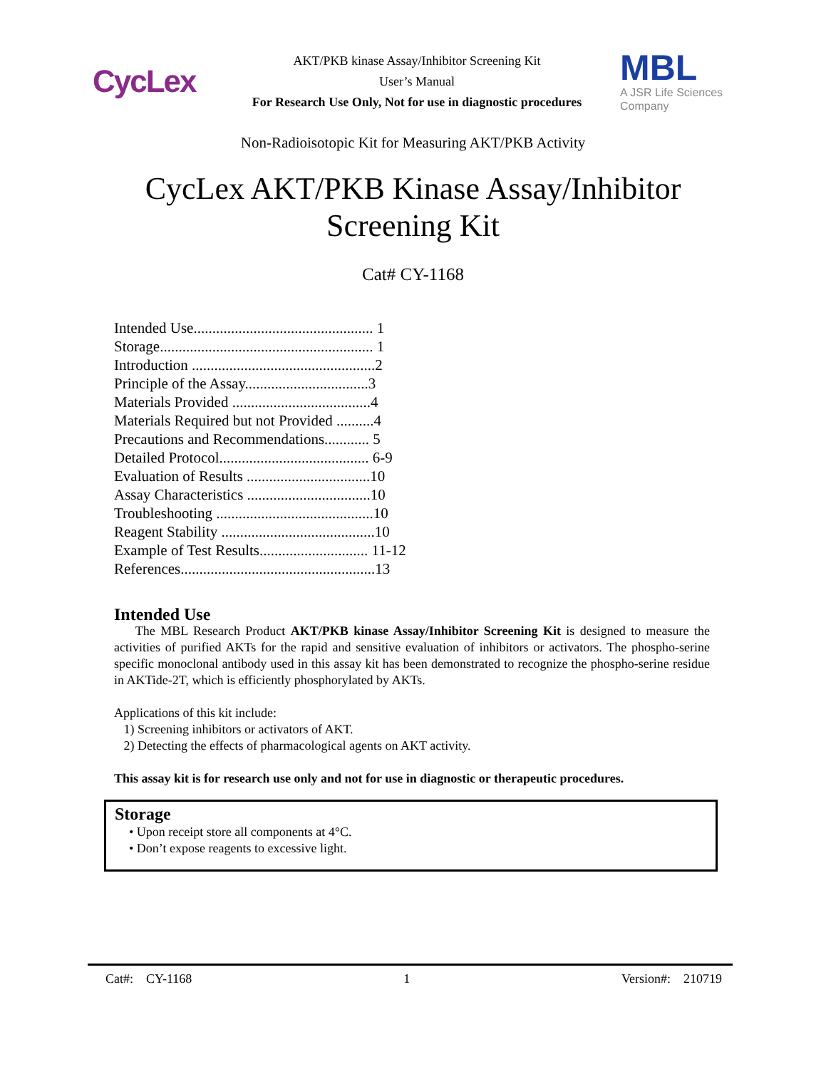CycLex
AKT/PKB kinase Assay/Inhibitor Screening Kit
User’s Manual
For Research Use Only, Not for use in diagnostic procedures
MBL
A JSR Life Sciences
Company
Non-Radioisotopic Kit for Measuring AKT/PKB Activity
CycLex AKT/PKB Kinase Assay/Inhibitor
Screening Kit
Cat# CY-1168
Intended Use................................................ 1
Storage......................................................... 1
Introduction .................................................2
Principle of the Assay.................................3
Materials Provided .....................................4
Materials Required but not Provided ..........4
Precautions and Recommendations............ 5
Detailed Protocol........................................ 6-9
Evaluation of Results .................................10
Assay Characteristics .................................10
Troubleshooting ..........................................10
Reagent Stability .........................................10
Example of Test Results............................. 11-12
References....................................................13
Intended Use
The MBL Research Product AKT/PKB kinase Assay/Inhibitor Screening Kit is designed to measure the activities of purified AKTs for the rapid and sensitive evaluation of inhibitors or activators. The phospho-serine specific monoclonal antibody used in this assay kit has been demonstrated to recognize the phospho-serine residue in AKTide-2T, which is efficiently phosphorylated by AKTs.
Applications of this kit include:
1) Screening inhibitors or activators of AKT.
2) Detecting the effects of pharmacological agents on AKT activity.
This assay kit is for research use only and not for use in diagnostic or therapeutic procedures.
Storage
• Upon receipt store all components at 4°C.
• Don’t expose reagents to excessive light.
Cat#: CY-1168 1 Version#: 210719